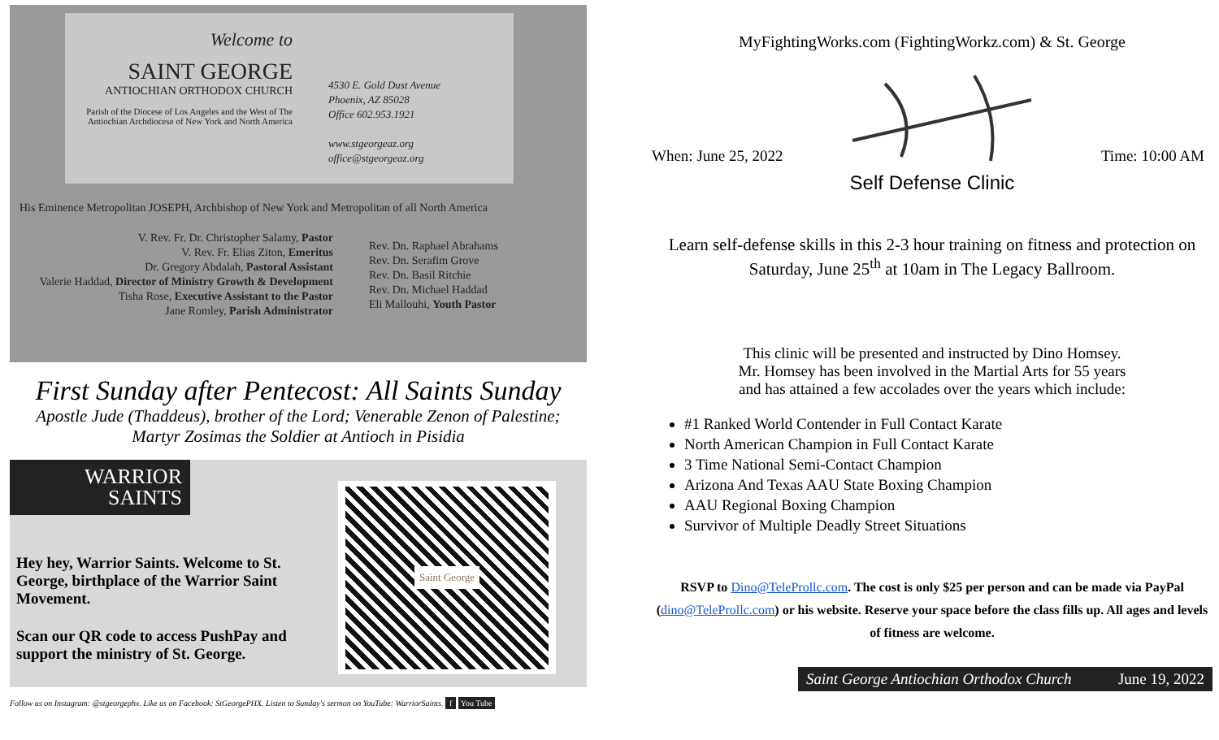Welcome to
SAINT GEORGE
ANTIOCHIAN ORTHODOX CHURCH
Parish of the Diocese of Los Angeles and the West of The Antiochian Archdiocese of New York and North America
4530 E. Gold Dust Avenue
Phoenix, AZ 85028
Office 602.953.1921
www.stgeorgeaz.org
office@stgeorgeaz.org
His Eminence Metropolitan JOSEPH, Archbishop of New York and Metropolitan of all North America
V. Rev. Fr. Dr. Christopher Salamy, Pastor
V. Rev. Fr. Elias Ziton, Emeritus
Dr. Gregory Abdalah, Pastoral Assistant
Valerie Haddad, Director of Ministry Growth & Development
Tisha Rose, Executive Assistant to the Pastor
Jane Romley, Parish Administrator
Rev. Dn. Raphael Abrahams
Rev. Dn. Serafim Grove
Rev. Dn. Basil Ritchie
Rev. Dn. Michael Haddad
Eli Mallouhi, Youth Pastor
First Sunday after Pentecost: All Saints Sunday
Apostle Jude (Thaddeus), brother of the Lord; Venerable Zenon of Palestine;
Martyr Zosimas the Soldier at Antioch in Pisidia
WARRIOR
SAINTS
Hey hey, Warrior Saints. Welcome to St. George, birthplace of the Warrior Saint Movement.
Scan our QR code to access PushPay and support the ministry of St. George.
Saint George
Follow us on Instagram: @stgeorgephx. Like us on Facebook: StGeorgePHX. Listen to Sunday's sermon on YouTube: WarriorSaints. f You Tube
MyFightingWorks.com (FightingWorkz.com) & St. George
When: June 25, 2022 Time: 10:00 AM
Self Defense Clinic
Learn self-defense skills in this 2-3 hour training on fitness and protection on Saturday, June 25<sup>th</sup> at 10am in The Legacy Ballroom.
This clinic will be presented and instructed by Dino Homsey.
Mr. Homsey has been involved in the Martial Arts for 55 years
and has attained a few accolades over the years which include:
#1 Ranked World Contender in Full Contact Karate
North American Champion in Full Contact Karate
3 Time National Semi-Contact Champion
Arizona And Texas AAU State Boxing Champion
AAU Regional Boxing Champion
Survivor of Multiple Deadly Street Situations
RSVP to Dino@TeleProllc.com. The cost is only $25 per person and can be made via PayPal (dino@TeleProllc.com) or his website. Reserve your space before the class fills up. All ages and levels of fitness are welcome.
Saint George Antiochian Orthodox Church June 19, 2022